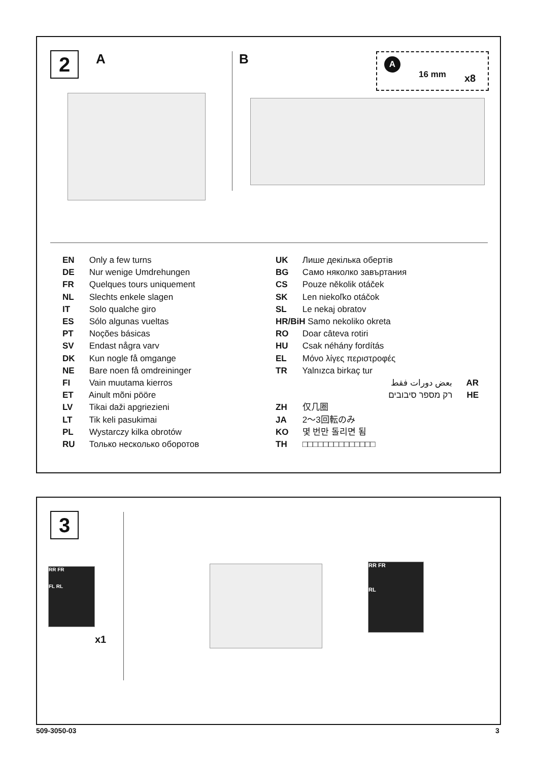2 A B A
16 mm x8
EN Only a few turns
DE Nur wenige Umdrehungen
FR Quelques tours uniquement
NL Slechts enkele slagen
IT Solo qualche giro
ES Sólo algunas vueltas
PT Noções básicas
SV Endast några varv
DK Kun nogle få omgange
NE Bare noen få omdreininger
FI Vain muutama kierros
ET Ainult mõni pööre
LV Tikai daži apgriezieni
LT Tik keli pasukimai
PL Wystarczy kilka obrotów
RU Только несколько оборотов
UK Лише декілька обертів
BG Само няколко завъртания
CS Pouze několik otáček
SK Len niekoľko otáčok
SL Le nekaj obratov
HR/BiH Samo nekoliko okreta
RO Doar câteva rotiri
HU Csak néhány fordítás
EL Μόνο λίγες περιστροφές
TR Yalnızca birkaç tur
بعض دورات فقط AR
רק מספר סיבובים HE
ZH 仅几圈
JA 2～3回転のみ
KO 몇 번만 돌리면 됨
TH □□□□□□□□□□□□□□
3
RR FR
FL RL
x1
RR FR
RL
509-3050-03 3